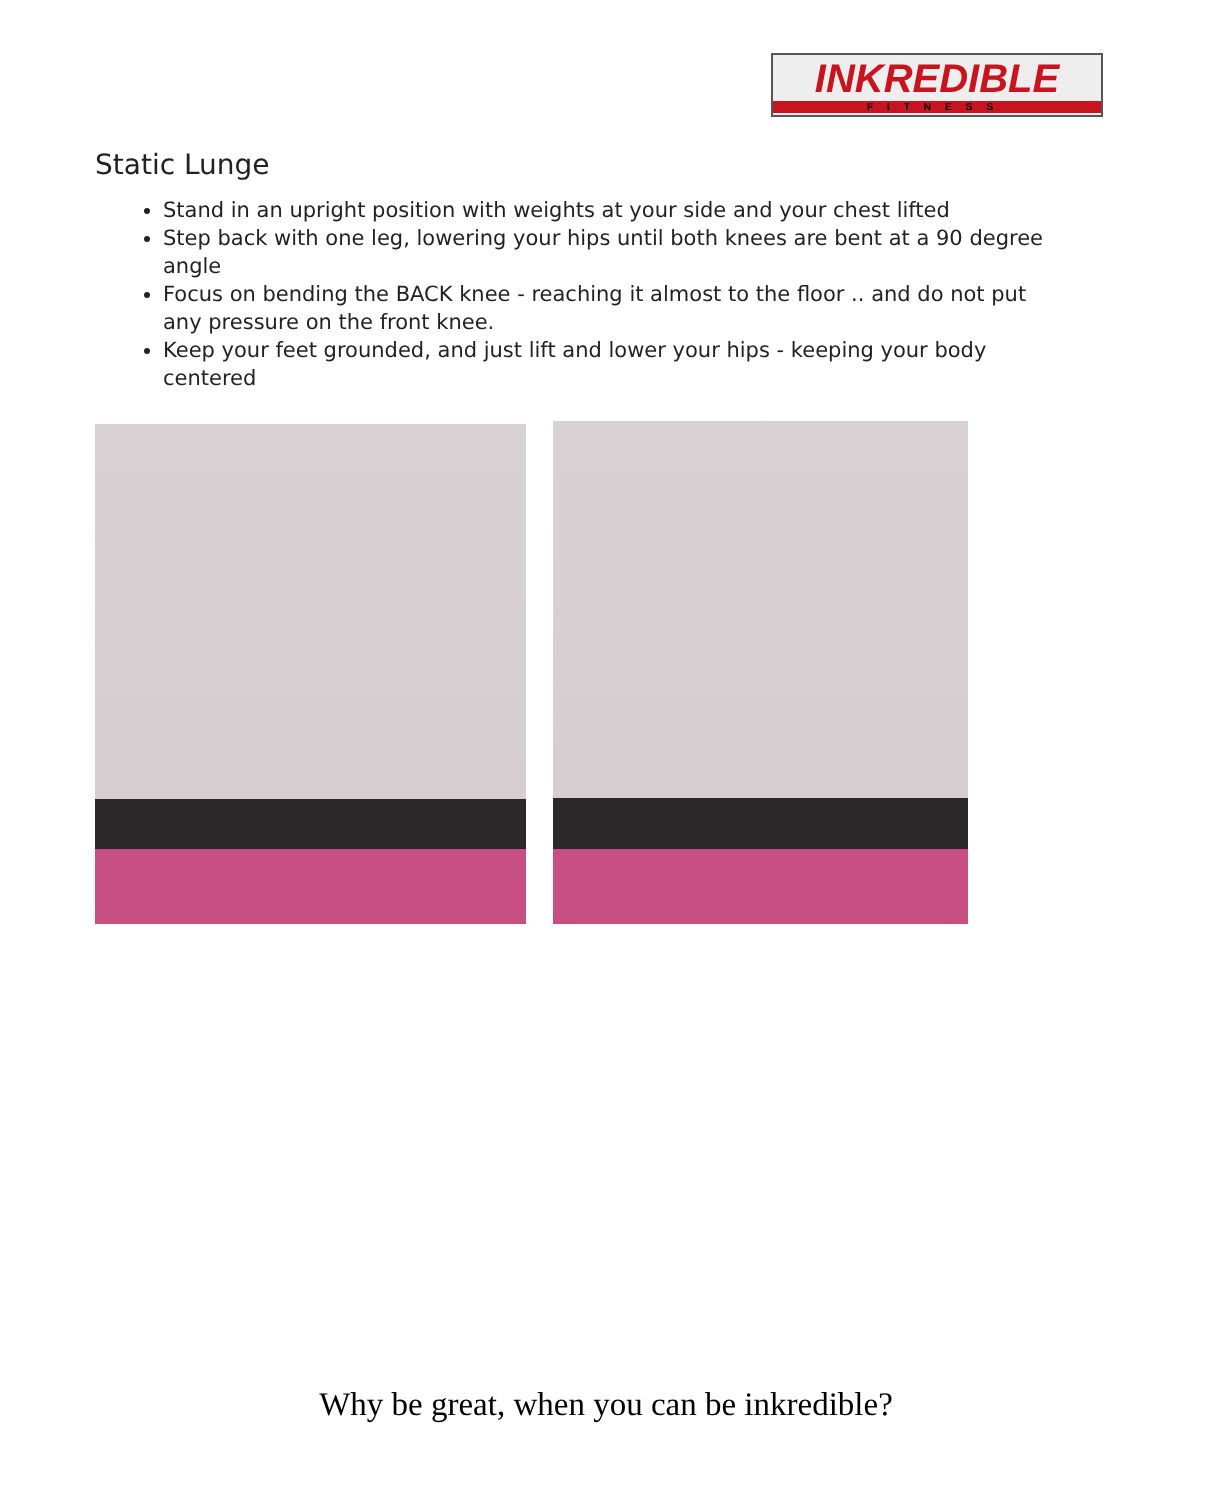INKREDIBLE
FITNESS
Static Lunge
Stand in an upright position with weights at your side and your chest lifted
Step back with one leg, lowering your hips until both knees are bent at a 90 degree angle
Focus on bending the BACK knee - reaching it almost to the floor .. and do not put any pressure on the front knee.
Keep your feet grounded, and just lift and lower your hips - keeping your body centered
Why be great, when you can be inkredible?